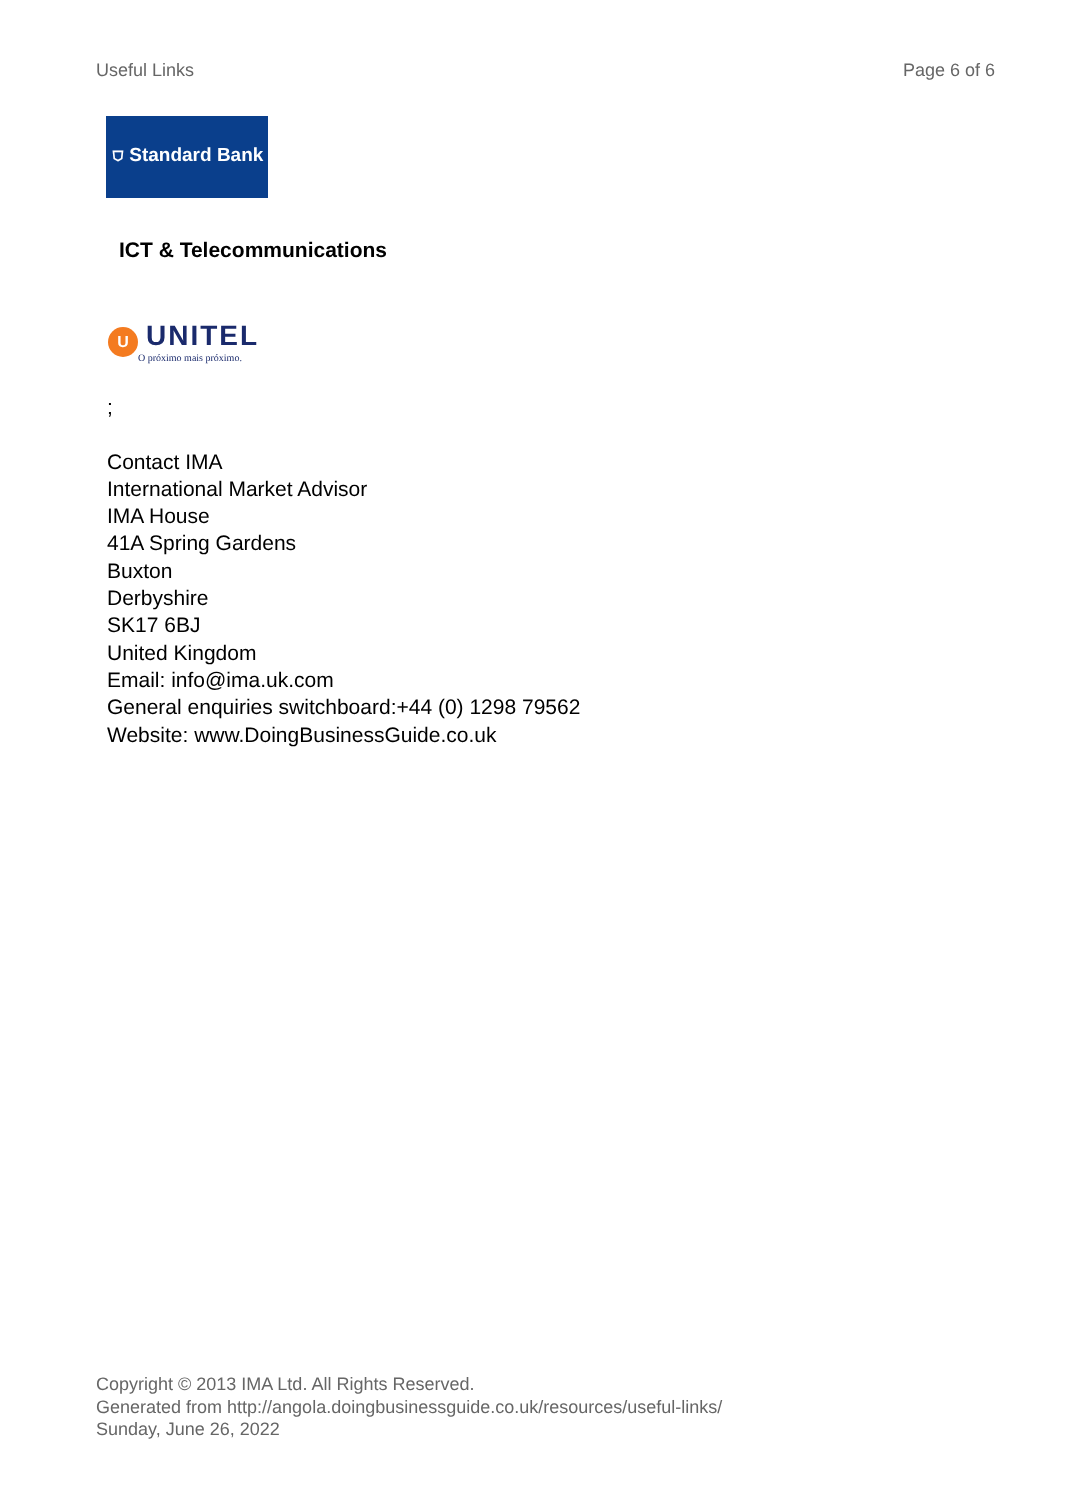Useful Links Page 6 of 6
⛉ Standard Bank
ICT & Telecommunications
U
UNITEL
O próximo mais próximo.
;
Contact IMA
International Market Advisor
IMA House
41A Spring Gardens
Buxton
Derbyshire
SK17 6BJ
United Kingdom
Email: info@ima.uk.com
General enquiries switchboard:+44 (0) 1298 79562
Website: www.DoingBusinessGuide.co.uk
Copyright © 2013 IMA Ltd. All Rights Reserved.
Generated from http://angola.doingbusinessguide.co.uk/resources/useful-links/
Sunday, June 26, 2022